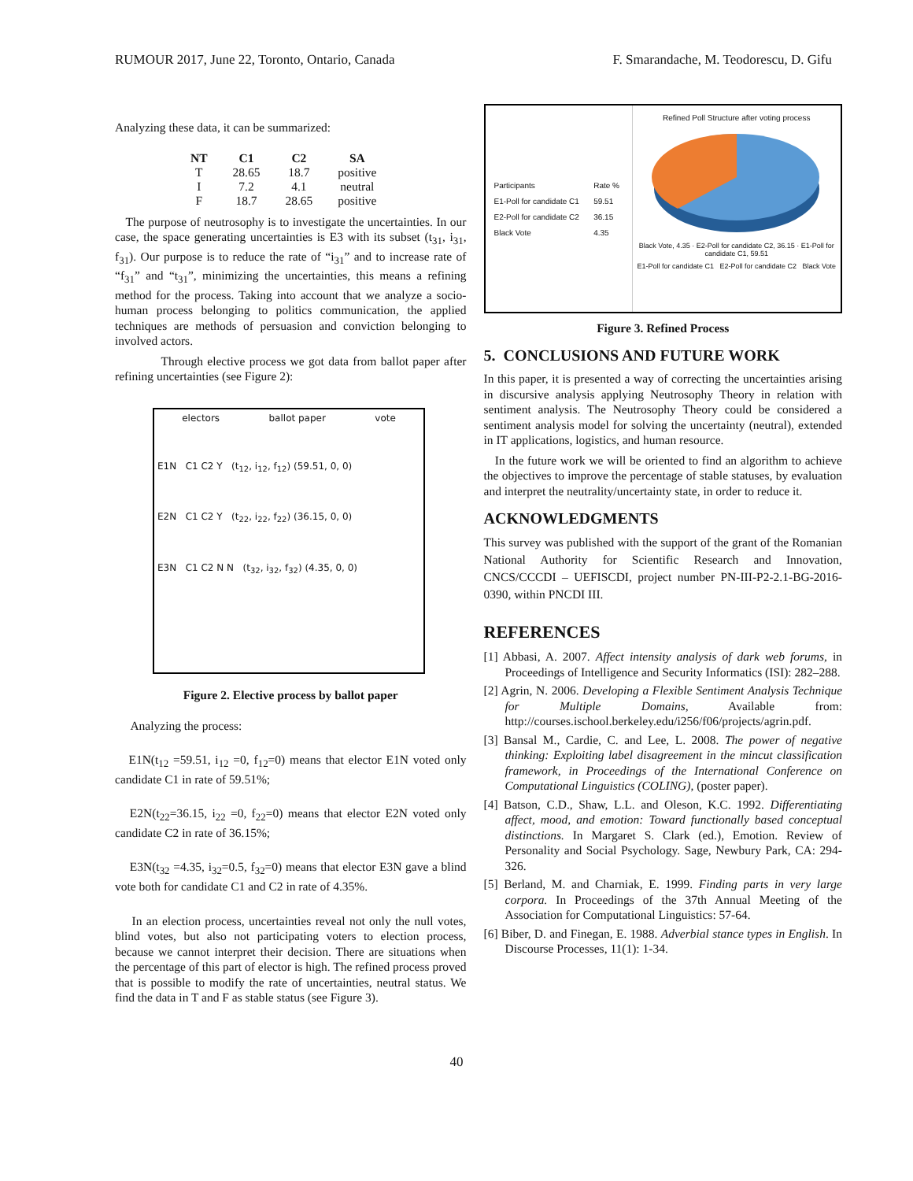RUMOUR 2017, June 22, Toronto, Ontario, Canada F. Smarandache, M. Teodorescu, D. Gifu
Analyzing these data, it can be summarized:
| NT | C1 | C2 | SA |
| --- | --- | --- | --- |
| T | 28.65 | 18.7 | positive |
| I | 7.2 | 4.1 | neutral |
| F | 18.7 | 28.65 | positive |
The purpose of neutrosophy is to investigate the uncertainties. In our case, the space generating uncertainties is E3 with its subset (t<sub>31</sub>, i<sub>31</sub>, f<sub>31</sub>). Our purpose is to reduce the rate of “i<sub>31</sub>” and to increase rate of “f<sub>31</sub>” and “t<sub>31</sub>”, minimizing the uncertainties, this means a refining method for the process. Taking into account that we analyze a socio-human process belonging to politics communication, the applied techniques are methods of persuasion and conviction belonging to involved actors.
Through elective process we got data from ballot paper after refining uncertainties (see Figure 2):
electors ballot paper vote
E1N C1 C2 Y (t<sub>12</sub>, i<sub>12</sub>, f<sub>12</sub>) (59.51, 0, 0)
E2N C1 C2 Y (t<sub>22</sub>, i<sub>22</sub>, f<sub>22</sub>) (36.15, 0, 0)
E3N C1 C2 N N (t<sub>32</sub>, i<sub>32</sub>, f<sub>32</sub>) (4.35, 0, 0)
Figure 2. Elective process by ballot paper
Analyzing the process:
E1N(t<sub>12</sub> =59.51, i<sub>12</sub> =0, f<sub>12</sub>=0) means that elector E1N voted only candidate C1 in rate of 59.51%;
E2N(t<sub>22</sub>=36.15, i<sub>22</sub> =0, f<sub>22</sub>=0) means that elector E2N voted only candidate C2 in rate of 36.15%;
E3N(t<sub>32</sub> =4.35, i<sub>32</sub>=0.5, f<sub>32</sub>=0) means that elector E3N gave a blind vote both for candidate C1 and C2 in rate of 4.35%.
In an election process, uncertainties reveal not only the null votes, blind votes, but also not participating voters to election process, because we cannot interpret their decision. There are situations when the percentage of this part of elector is high. The refined process proved that is possible to modify the rate of uncertainties, neutral status. We find the data in T and F as stable status (see Figure 3).
| Participants | Rate % |
| E1-Poll for candidate C1 | 59.51 |
| E2-Poll for candidate C2 | 36.15 |
| Black Vote | 4.35 |
Refined Poll Structure after voting process
Black Vote, 4.35 · E2-Poll for candidate C2, 36.15 · E1-Poll for candidate C1, 59.51
E1-Poll for candidate C1 E2-Poll for candidate C2 Black Vote
Figure 3. Refined Process
5. CONCLUSIONS AND FUTURE WORK
In this paper, it is presented a way of correcting the uncertainties arising in discursive analysis applying Neutrosophy Theory in relation with sentiment analysis. The Neutrosophy Theory could be considered a sentiment analysis model for solving the uncertainty (neutral), extended in IT applications, logistics, and human resource.
In the future work we will be oriented to find an algorithm to achieve the objectives to improve the percentage of stable statuses, by evaluation and interpret the neutrality/uncertainty state, in order to reduce it.
ACKNOWLEDGMENTS
This survey was published with the support of the grant of the Romanian National Authority for Scientific Research and Innovation, CNCS/CCCDI – UEFISCDI, project number PN-III-P2-2.1-BG-2016-0390, within PNCDI III.
REFERENCES
[1] Abbasi, A. 2007. Affect intensity analysis of dark web forums, in Proceedings of Intelligence and Security Informatics (ISI): 282–288.
[2] Agrin, N. 2006. Developing a Flexible Sentiment Analysis Technique for Multiple Domains, Available from: http://courses.ischool.berkeley.edu/i256/f06/projects/agrin.pdf.
[3] Bansal M., Cardie, C. and Lee, L. 2008. The power of negative thinking: Exploiting label disagreement in the mincut classification framework, in Proceedings of the International Conference on Computational Linguistics (COLING), (poster paper).
[4] Batson, C.D., Shaw, L.L. and Oleson, K.C. 1992. Differentiating affect, mood, and emotion: Toward functionally based conceptual distinctions. In Margaret S. Clark (ed.), Emotion. Review of Personality and Social Psychology. Sage, Newbury Park, CA: 294-326.
[5] Berland, M. and Charniak, E. 1999. Finding parts in very large corpora. In Proceedings of the 37th Annual Meeting of the Association for Computational Linguistics: 57-64.
[6] Biber, D. and Finegan, E. 1988. Adverbial stance types in English. In Discourse Processes, 11(1): 1-34.
40